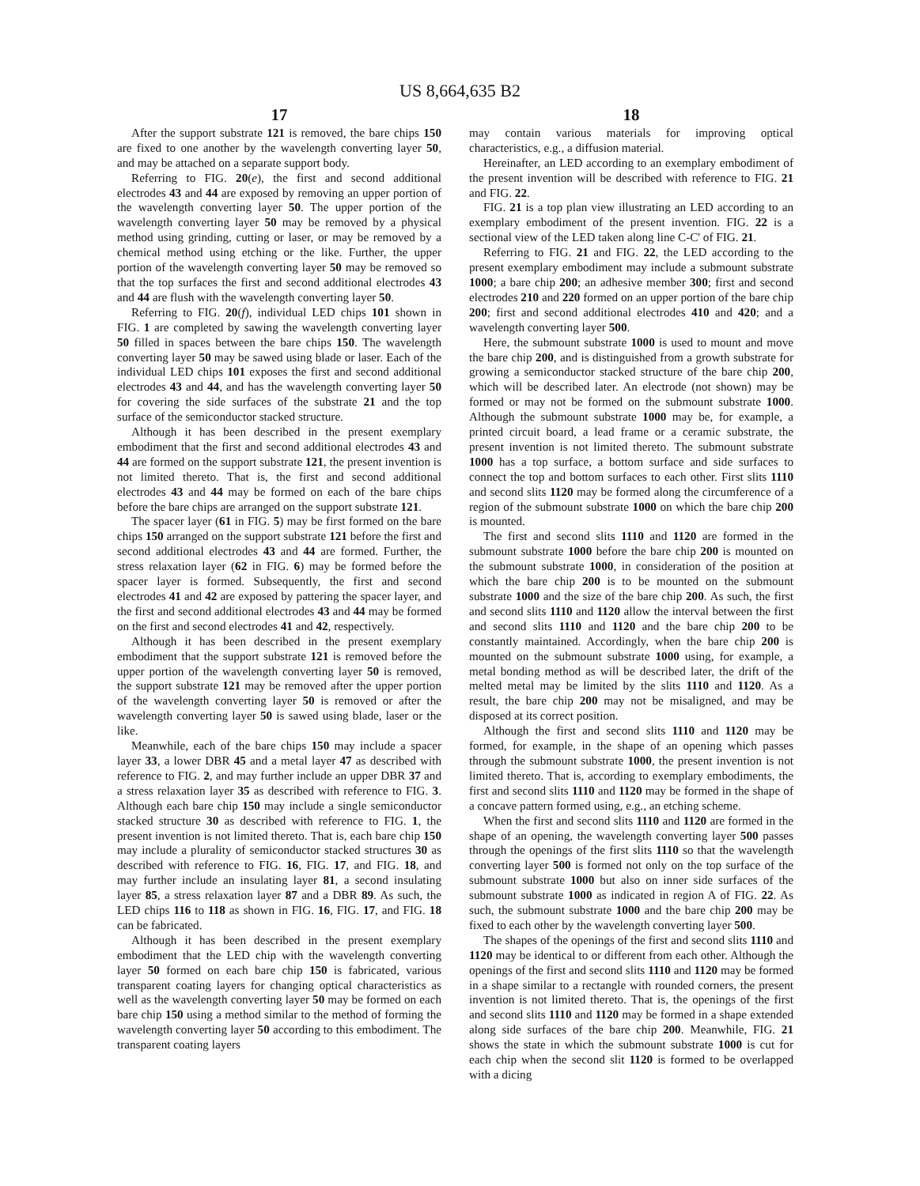US 8,664,635 B2
17
After the support substrate 121 is removed, the bare chips 150 are fixed to one another by the wavelength converting layer 50, and may be attached on a separate support body.
Referring to FIG. 20(e), the first and second additional electrodes 43 and 44 are exposed by removing an upper portion of the wavelength converting layer 50. The upper portion of the wavelength converting layer 50 may be removed by a physical method using grinding, cutting or laser, or may be removed by a chemical method using etching or the like. Further, the upper portion of the wavelength converting layer 50 may be removed so that the top surfaces the first and second additional electrodes 43 and 44 are flush with the wavelength converting layer 50.
Referring to FIG. 20(f), individual LED chips 101 shown in FIG. 1 are completed by sawing the wavelength converting layer 50 filled in spaces between the bare chips 150. The wavelength converting layer 50 may be sawed using blade or laser. Each of the individual LED chips 101 exposes the first and second additional electrodes 43 and 44, and has the wavelength converting layer 50 for covering the side surfaces of the substrate 21 and the top surface of the semiconductor stacked structure.
Although it has been described in the present exemplary embodiment that the first and second additional electrodes 43 and 44 are formed on the support substrate 121, the present invention is not limited thereto. That is, the first and second additional electrodes 43 and 44 may be formed on each of the bare chips before the bare chips are arranged on the support substrate 121.
The spacer layer (61 in FIG. 5) may be first formed on the bare chips 150 arranged on the support substrate 121 before the first and second additional electrodes 43 and 44 are formed. Further, the stress relaxation layer (62 in FIG. 6) may be formed before the spacer layer is formed. Subsequently, the first and second electrodes 41 and 42 are exposed by pattering the spacer layer, and the first and second additional electrodes 43 and 44 may be formed on the first and second electrodes 41 and 42, respectively.
Although it has been described in the present exemplary embodiment that the support substrate 121 is removed before the upper portion of the wavelength converting layer 50 is removed, the support substrate 121 may be removed after the upper portion of the wavelength converting layer 50 is removed or after the wavelength converting layer 50 is sawed using blade, laser or the like.
Meanwhile, each of the bare chips 150 may include a spacer layer 33, a lower DBR 45 and a metal layer 47 as described with reference to FIG. 2, and may further include an upper DBR 37 and a stress relaxation layer 35 as described with reference to FIG. 3. Although each bare chip 150 may include a single semiconductor stacked structure 30 as described with reference to FIG. 1, the present invention is not limited thereto. That is, each bare chip 150 may include a plurality of semiconductor stacked structures 30 as described with reference to FIG. 16, FIG. 17, and FIG. 18, and may further include an insulating layer 81, a second insulating layer 85, a stress relaxation layer 87 and a DBR 89. As such, the LED chips 116 to 118 as shown in FIG. 16, FIG. 17, and FIG. 18 can be fabricated.
Although it has been described in the present exemplary embodiment that the LED chip with the wavelength converting layer 50 formed on each bare chip 150 is fabricated, various transparent coating layers for changing optical characteristics as well as the wavelength converting layer 50 may be formed on each bare chip 150 using a method similar to the method of forming the wavelength converting layer 50 according to this embodiment. The transparent coating layers
18
may contain various materials for improving optical characteristics, e.g., a diffusion material.
Hereinafter, an LED according to an exemplary embodiment of the present invention will be described with reference to FIG. 21 and FIG. 22.
FIG. 21 is a top plan view illustrating an LED according to an exemplary embodiment of the present invention. FIG. 22 is a sectional view of the LED taken along line C-C' of FIG. 21.
Referring to FIG. 21 and FIG. 22, the LED according to the present exemplary embodiment may include a submount substrate 1000; a bare chip 200; an adhesive member 300; first and second electrodes 210 and 220 formed on an upper portion of the bare chip 200; first and second additional electrodes 410 and 420; and a wavelength converting layer 500.
Here, the submount substrate 1000 is used to mount and move the bare chip 200, and is distinguished from a growth substrate for growing a semiconductor stacked structure of the bare chip 200, which will be described later. An electrode (not shown) may be formed or may not be formed on the submount substrate 1000. Although the submount substrate 1000 may be, for example, a printed circuit board, a lead frame or a ceramic substrate, the present invention is not limited thereto. The submount substrate 1000 has a top surface, a bottom surface and side surfaces to connect the top and bottom surfaces to each other. First slits 1110 and second slits 1120 may be formed along the circumference of a region of the submount substrate 1000 on which the bare chip 200 is mounted.
The first and second slits 1110 and 1120 are formed in the submount substrate 1000 before the bare chip 200 is mounted on the submount substrate 1000, in consideration of the position at which the bare chip 200 is to be mounted on the submount substrate 1000 and the size of the bare chip 200. As such, the first and second slits 1110 and 1120 allow the interval between the first and second slits 1110 and 1120 and the bare chip 200 to be constantly maintained. Accordingly, when the bare chip 200 is mounted on the submount substrate 1000 using, for example, a metal bonding method as will be described later, the drift of the melted metal may be limited by the slits 1110 and 1120. As a result, the bare chip 200 may not be misaligned, and may be disposed at its correct position.
Although the first and second slits 1110 and 1120 may be formed, for example, in the shape of an opening which passes through the submount substrate 1000, the present invention is not limited thereto. That is, according to exemplary embodiments, the first and second slits 1110 and 1120 may be formed in the shape of a concave pattern formed using, e.g., an etching scheme.
When the first and second slits 1110 and 1120 are formed in the shape of an opening, the wavelength converting layer 500 passes through the openings of the first slits 1110 so that the wavelength converting layer 500 is formed not only on the top surface of the submount substrate 1000 but also on inner side surfaces of the submount substrate 1000 as indicated in region A of FIG. 22. As such, the submount substrate 1000 and the bare chip 200 may be fixed to each other by the wavelength converting layer 500.
The shapes of the openings of the first and second slits 1110 and 1120 may be identical to or different from each other. Although the openings of the first and second slits 1110 and 1120 may be formed in a shape similar to a rectangle with rounded corners, the present invention is not limited thereto. That is, the openings of the first and second slits 1110 and 1120 may be formed in a shape extended along side surfaces of the bare chip 200. Meanwhile, FIG. 21 shows the state in which the submount substrate 1000 is cut for each chip when the second slit 1120 is formed to be overlapped with a dicing